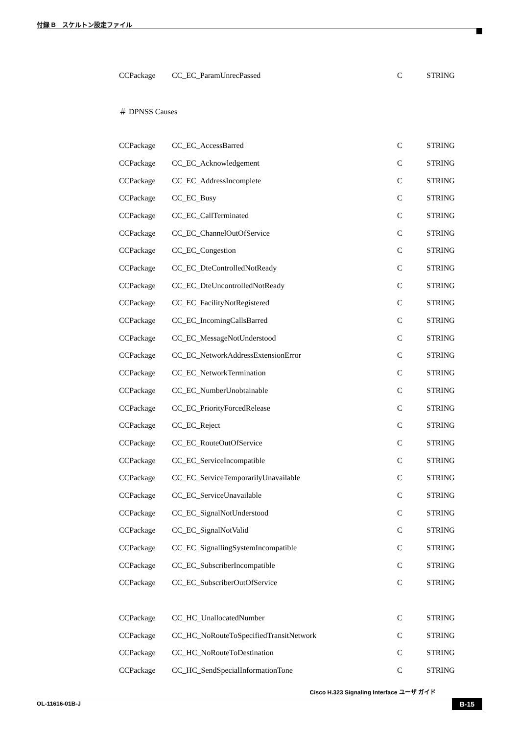付録 B　スケルトン設定ファイル
CCPackage CC_EC_ParamUnrecPassed C STRING
＃ DPNSS Causes
CCPackage CC_EC_AccessBarred C STRING
CCPackage CC_EC_Acknowledgement C STRING
CCPackage CC_EC_AddressIncomplete C STRING
CCPackage CC_EC_Busy C STRING
CCPackage CC_EC_CallTerminated C STRING
CCPackage CC_EC_ChannelOutOfService C STRING
CCPackage CC_EC_Congestion C STRING
CCPackage CC_EC_DteControlledNotReady C STRING
CCPackage CC_EC_DteUncontrolledNotReady C STRING
CCPackage CC_EC_FacilityNotRegistered C STRING
CCPackage CC_EC_IncomingCallsBarred C STRING
CCPackage CC_EC_MessageNotUnderstood C STRING
CCPackage CC_EC_NetworkAddressExtensionError C STRING
CCPackage CC_EC_NetworkTermination C STRING
CCPackage CC_EC_NumberUnobtainable C STRING
CCPackage CC_EC_PriorityForcedRelease C STRING
CCPackage CC_EC_Reject C STRING
CCPackage CC_EC_RouteOutOfService C STRING
CCPackage CC_EC_ServiceIncompatible C STRING
CCPackage CC_EC_ServiceTemporarilyUnavailable C STRING
CCPackage CC_EC_ServiceUnavailable C STRING
CCPackage CC_EC_SignalNotUnderstood C STRING
CCPackage CC_EC_SignalNotValid C STRING
CCPackage CC_EC_SignallingSystemIncompatible C STRING
CCPackage CC_EC_SubscriberIncompatible C STRING
CCPackage CC_EC_SubscriberOutOfService C STRING
CCPackage CC_HC_UnallocatedNumber C STRING
CCPackage CC_HC_NoRouteToSpecifiedTransitNetwork C STRING
CCPackage CC_HC_NoRouteToDestination C STRING
CCPackage CC_HC_SendSpecialInformationTone C STRING
Cisco H.323 Signaling Interface ユーザ ガイド
OL-11616-01B-J B-15